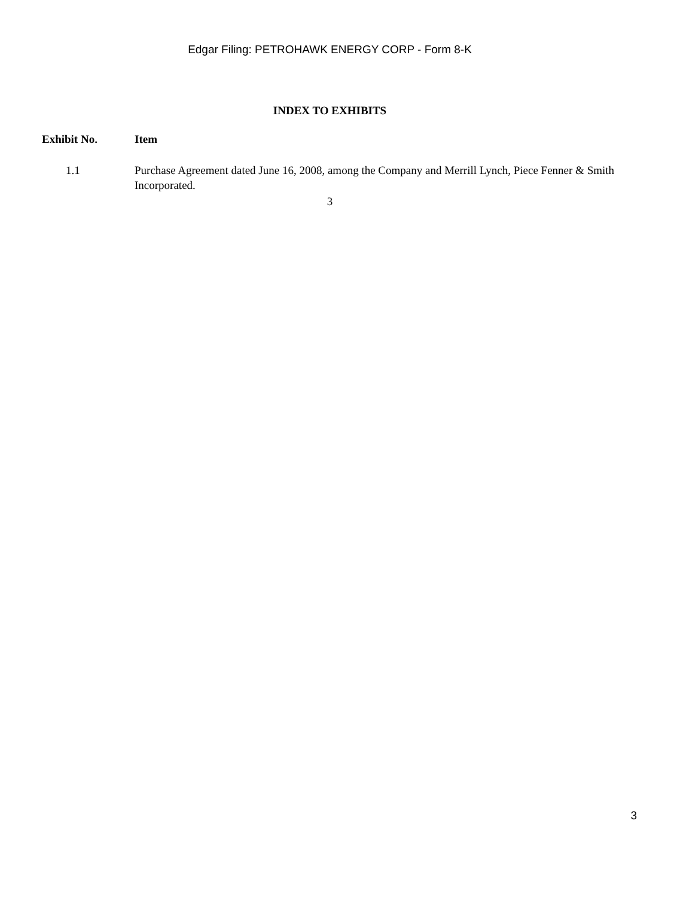Edgar Filing: PETROHAWK ENERGY CORP - Form 8-K
INDEX TO EXHIBITS
| Exhibit No. | Item |
| --- | --- |
| 1.1 | Purchase Agreement dated June 16, 2008, among the Company and Merrill Lynch, Piece Fenner & Smith Incorporated. |
3
3